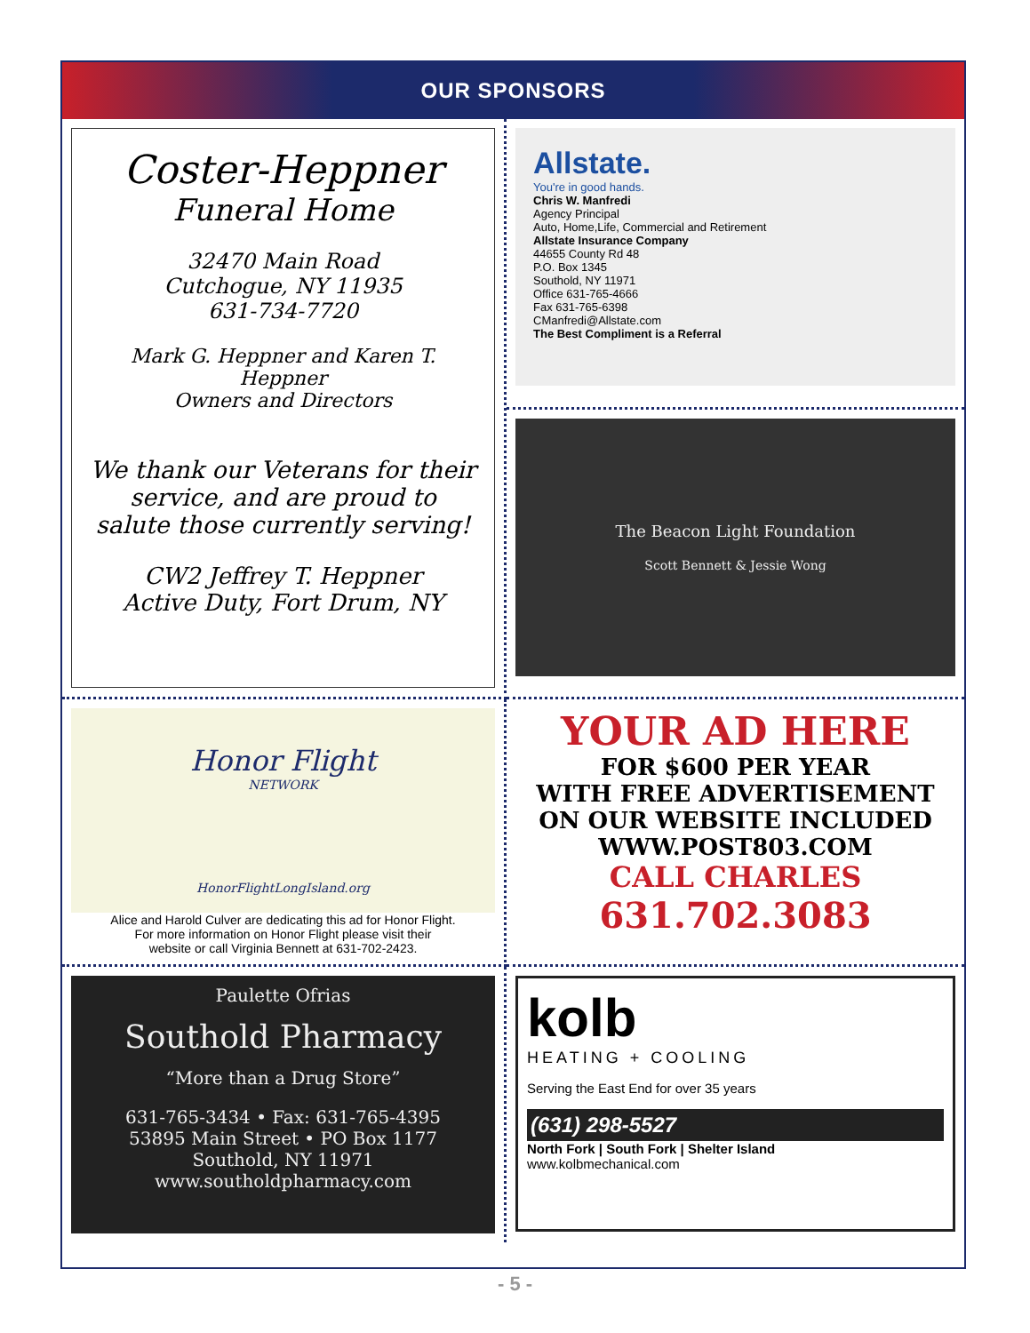OUR SPONSORS
Coster-Heppner
Funeral Home
32470 Main Road
Cutchogue, NY 11935
631-734-7720
Mark G. Heppner and Karen T. Heppner
Owners and Directors
We thank our Veterans for their service, and are proud to salute those currently serving!
CW2 Jeffrey T. Heppner
Active Duty, Fort Drum, NY
Allstate.
You're in good hands.
Chris W. Manfredi
Agency Principal
Auto, Home,Life, Commercial and Retirement
Allstate Insurance Company
44655 County Rd 48
P.O. Box 1345
Southold, NY 11971
Office 631-765-4666
Fax 631-765-6398
CManfredi@Allstate.com
The Best Compliment is a Referral
The Beacon Light Foundation
Scott Bennett & Jessie Wong
Honor Flight
NETWORK
HonorFlightLongIsland.org
Alice and Harold Culver are dedicating this ad for Honor Flight.
For more information on Honor Flight please visit their
website or call Virginia Bennett at 631-702-2423.
YOUR AD HERE
FOR $600 PER YEAR
WITH FREE ADVERTISEMENT
ON OUR WEBSITE INCLUDED
WWW.POST803.COM
CALL CHARLES
631.702.3083
Paulette Ofrias
Southold Pharmacy
“More than a Drug Store”
631-765-3434 • Fax: 631-765-4395
53895 Main Street • PO Box 1177
Southold, NY 11971
www.southoldpharmacy.com
kolb
HEATING + COOLING
Serving the East End for over 35 years
(631) 298-5527
North Fork | South Fork | Shelter Island
www.kolbmechanical.com
- 5 -